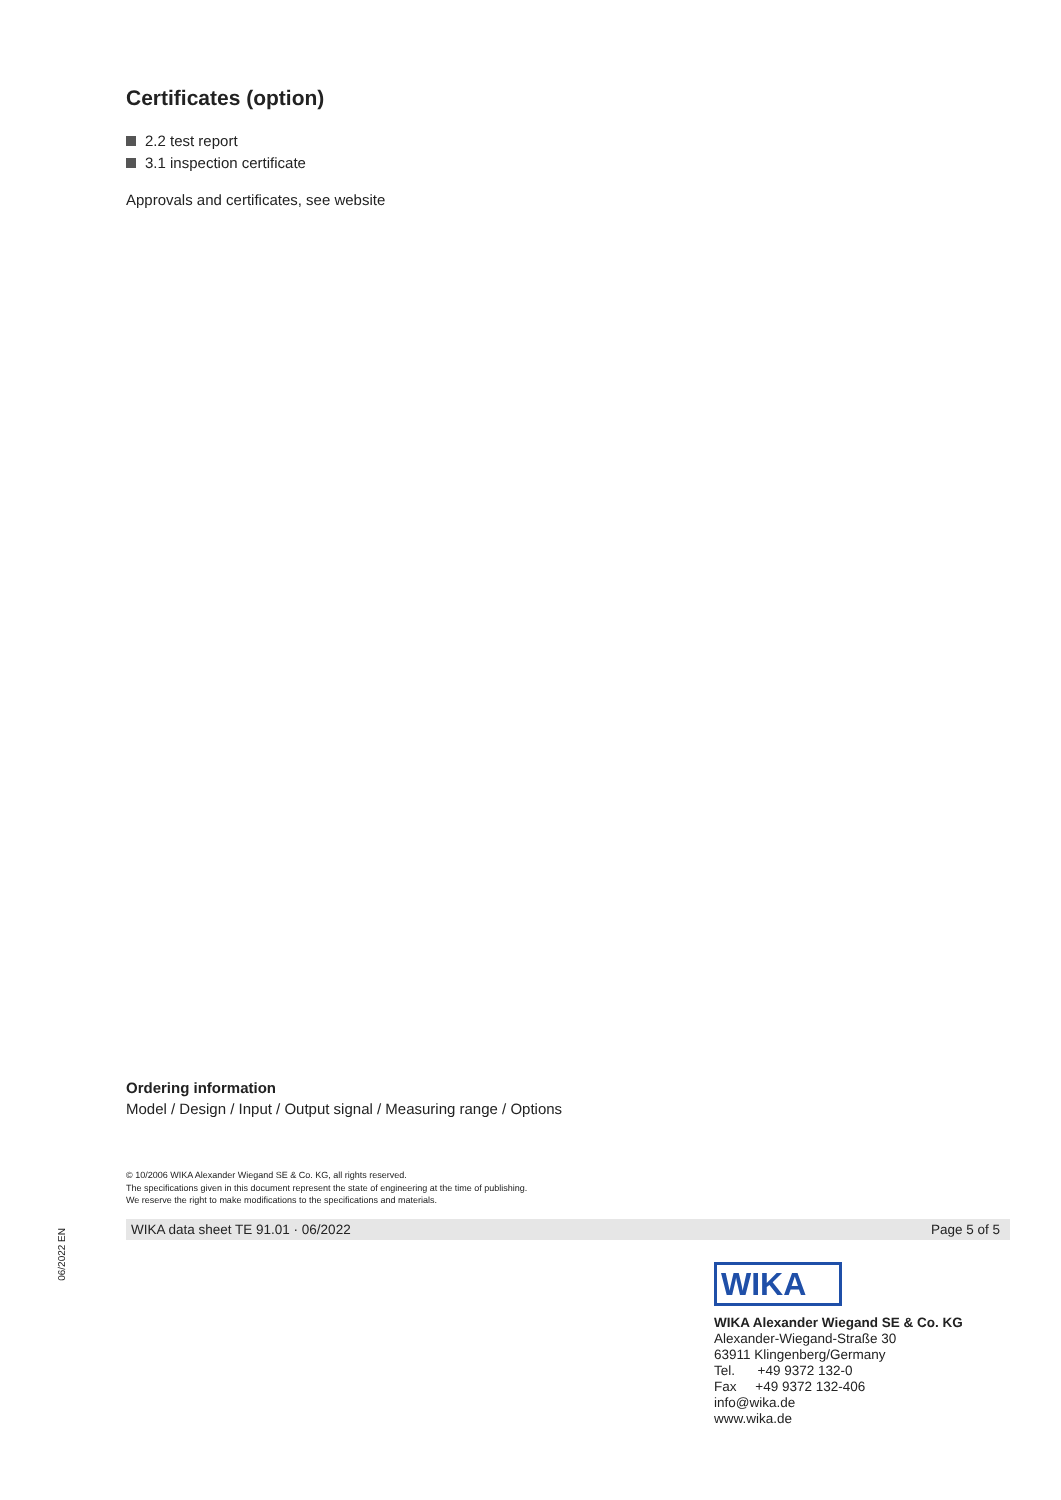Certificates (option)
2.2 test report
3.1 inspection certificate
Approvals and certificates, see website
Ordering information
Model / Design / Input / Output signal / Measuring range / Options
© 10/2006 WIKA Alexander Wiegand SE & Co. KG, all rights reserved.
The specifications given in this document represent the state of engineering at the time of publishing.
We reserve the right to make modifications to the specifications and materials.
06/2022 EN
WIKA data sheet TE 91.01 · 06/2022 Page 5 of 5
WIKA
WIKA Alexander Wiegand SE & Co. KG
Alexander-Wiegand-Straße 30
63911 Klingenberg/Germany
Tel. +49 9372 132-0
Fax +49 9372 132-406
info@wika.de
www.wika.de